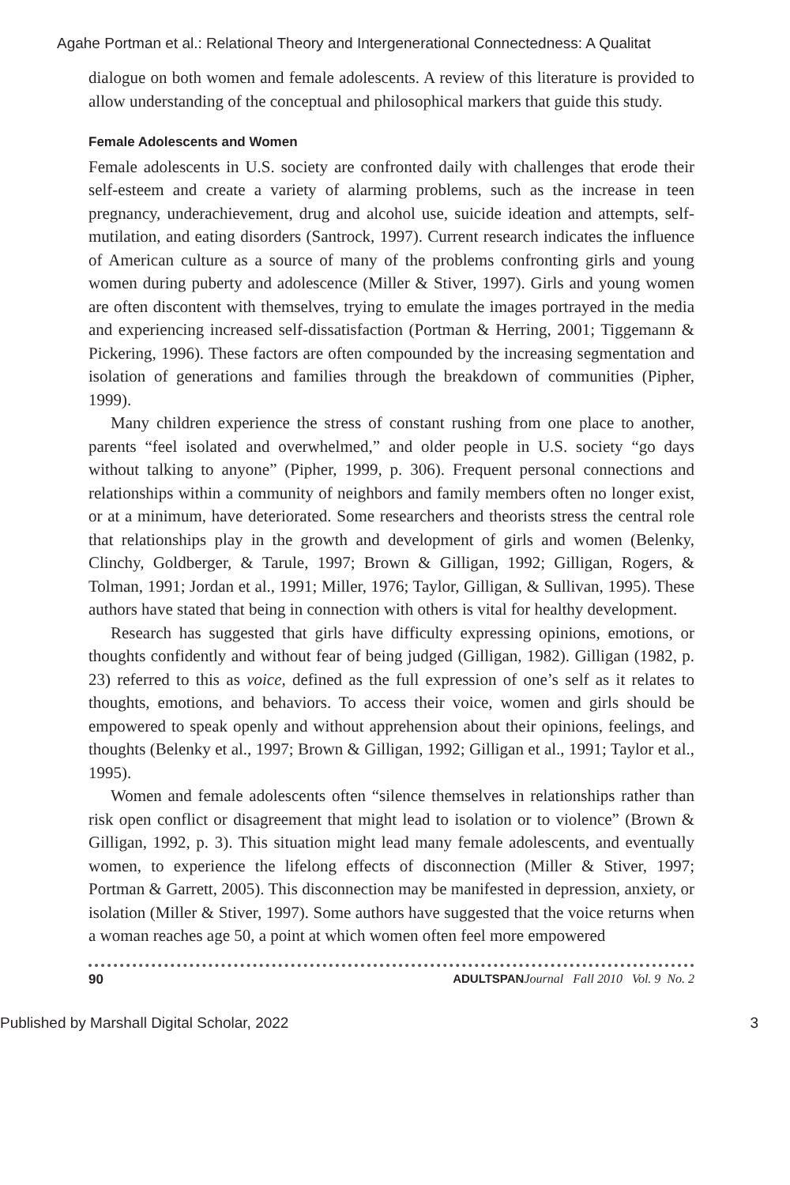Agahe Portman et al.: Relational Theory and Intergenerational Connectedness: A Qualitat
dialogue on both women and female adolescents. A review of this literature is provided to allow understanding of the conceptual and philosophical markers that guide this study.
Female Adolescents and Women
Female adolescents in U.S. society are confronted daily with challenges that erode their self-esteem and create a variety of alarming problems, such as the increase in teen pregnancy, underachievement, drug and alcohol use, suicide ideation and attempts, self-mutilation, and eating disorders (Santrock, 1997). Current research indicates the influence of American culture as a source of many of the problems confronting girls and young women during puberty and adolescence (Miller & Stiver, 1997). Girls and young women are often discontent with themselves, trying to emulate the images portrayed in the media and experiencing increased self-dissatisfaction (Portman & Herring, 2001; Tiggemann & Pickering, 1996). These factors are often compounded by the increasing segmentation and isolation of generations and families through the breakdown of communities (Pipher, 1999).
Many children experience the stress of constant rushing from one place to another, parents “feel isolated and overwhelmed,” and older people in U.S. society “go days without talking to anyone” (Pipher, 1999, p. 306). Frequent personal connections and relationships within a community of neighbors and family members often no longer exist, or at a minimum, have deteriorated. Some researchers and theorists stress the central role that relationships play in the growth and development of girls and women (Belenky, Clinchy, Goldberger, & Tarule, 1997; Brown & Gilligan, 1992; Gilligan, Rogers, & Tolman, 1991; Jordan et al., 1991; Miller, 1976; Taylor, Gilligan, & Sullivan, 1995). These authors have stated that being in connection with others is vital for healthy development.
Research has suggested that girls have difficulty expressing opinions, emotions, or thoughts confidently and without fear of being judged (Gilligan, 1982). Gilligan (1982, p. 23) referred to this as voice, defined as the full expression of one’s self as it relates to thoughts, emotions, and behaviors. To access their voice, women and girls should be empowered to speak openly and without apprehension about their opinions, feelings, and thoughts (Belenky et al., 1997; Brown & Gilligan, 1992; Gilligan et al., 1991; Taylor et al., 1995).
Women and female adolescents often “silence themselves in relationships rather than risk open conflict or disagreement that might lead to isolation or to violence” (Brown & Gilligan, 1992, p. 3). This situation might lead many female adolescents, and eventually women, to experience the lifelong effects of disconnection (Miller & Stiver, 1997; Portman & Garrett, 2005). This disconnection may be manifested in depression, anxiety, or isolation (Miller & Stiver, 1997). Some authors have suggested that the voice returns when a woman reaches age 50, a point at which women often feel more empowered
90 ADULTSPAN Journal Fall 2010 Vol. 9 No. 2
Published by Marshall Digital Scholar, 2022 3